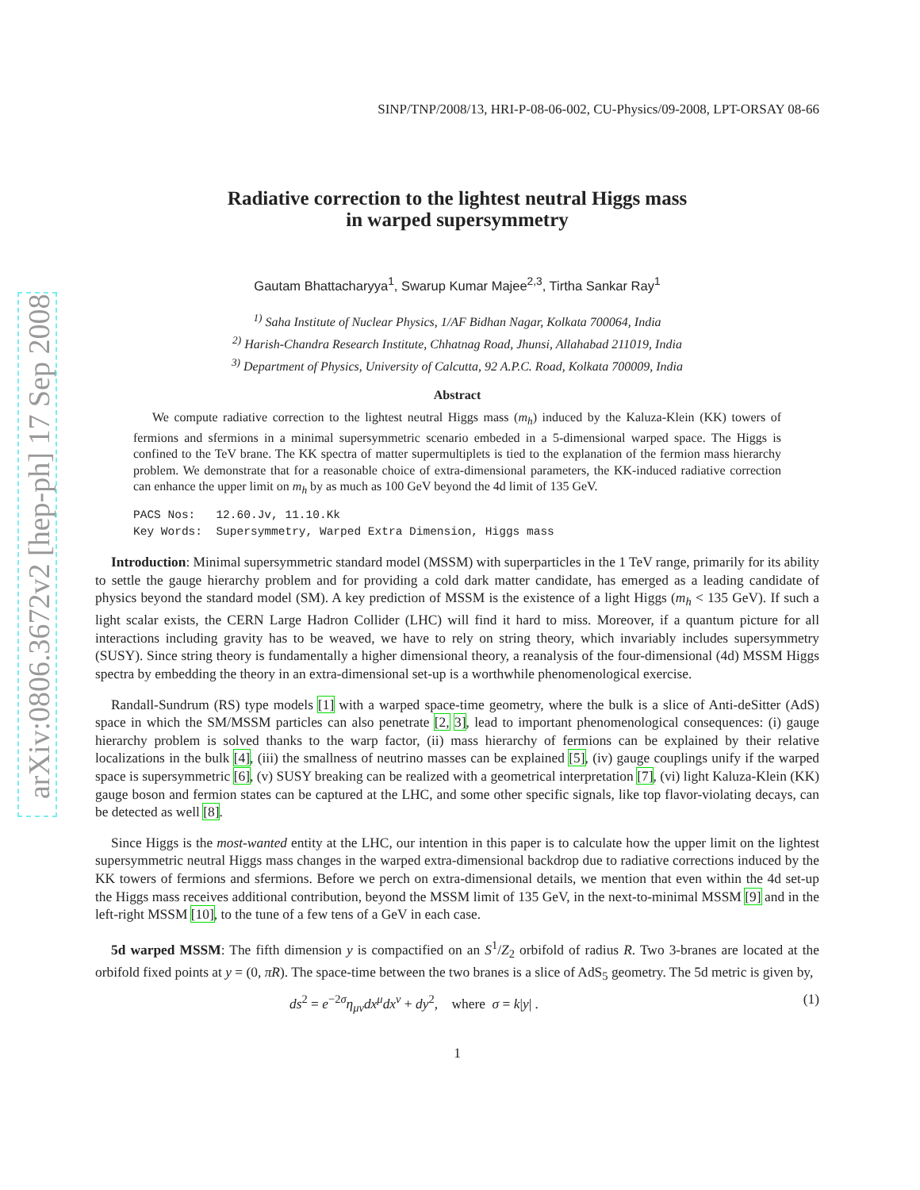arXiv:0806.3672v2 [hep-ph] 17 Sep 2008
SINP/TNP/2008/13, HRI-P-08-06-002, CU-Physics/09-2008, LPT-ORSAY 08-66
Radiative correction to the lightest neutral Higgs mass
in warped supersymmetry
Gautam Bhattacharyya<sup>1</sup>, Swarup Kumar Majee<sup>2,3</sup>, Tirtha Sankar Ray<sup>1</sup>
<sup>1)</sup> Saha Institute of Nuclear Physics, 1/AF Bidhan Nagar, Kolkata 700064, India
<sup>2)</sup> Harish-Chandra Research Institute, Chhatnag Road, Jhunsi, Allahabad 211019, India
<sup>3)</sup> Department of Physics, University of Calcutta, 92 A.P.C. Road, Kolkata 700009, India
Abstract
We compute radiative correction to the lightest neutral Higgs mass (m<sub>h</sub>) induced by the Kaluza-Klein (KK) towers of fermions and sfermions in a minimal supersymmetric scenario embeded in a 5-dimensional warped space. The Higgs is confined to the TeV brane. The KK spectra of matter supermultiplets is tied to the explanation of the fermion mass hierarchy problem. We demonstrate that for a reasonable choice of extra-dimensional parameters, the KK-induced radiative correction can enhance the upper limit on m<sub>h</sub> by as much as 100 GeV beyond the 4d limit of 135 GeV.
PACS Nos: 12.60.Jv, 11.10.Kk
Key Words: Supersymmetry, Warped Extra Dimension, Higgs mass
Introduction: Minimal supersymmetric standard model (MSSM) with superparticles in the 1 TeV range, primarily for its ability to settle the gauge hierarchy problem and for providing a cold dark matter candidate, has emerged as a leading candidate of physics beyond the standard model (SM). A key prediction of MSSM is the existence of a light Higgs (m<sub>h</sub> < 135 GeV). If such a light scalar exists, the CERN Large Hadron Collider (LHC) will find it hard to miss. Moreover, if a quantum picture for all interactions including gravity has to be weaved, we have to rely on string theory, which invariably includes supersymmetry (SUSY). Since string theory is fundamentally a higher dimensional theory, a reanalysis of the four-dimensional (4d) MSSM Higgs spectra by embedding the theory in an extra-dimensional set-up is a worthwhile phenomenological exercise.
Randall-Sundrum (RS) type models [1] with a warped space-time geometry, where the bulk is a slice of Anti-deSitter (AdS) space in which the SM/MSSM particles can also penetrate [2, 3], lead to important phenomenological consequences: (i) gauge hierarchy problem is solved thanks to the warp factor, (ii) mass hierarchy of fermions can be explained by their relative localizations in the bulk [4], (iii) the smallness of neutrino masses can be explained [5], (iv) gauge couplings unify if the warped space is supersymmetric [6], (v) SUSY breaking can be realized with a geometrical interpretation [7], (vi) light Kaluza-Klein (KK) gauge boson and fermion states can be captured at the LHC, and some other specific signals, like top flavor-violating decays, can be detected as well [8].
Since Higgs is the most-wanted entity at the LHC, our intention in this paper is to calculate how the upper limit on the lightest supersymmetric neutral Higgs mass changes in the warped extra-dimensional backdrop due to radiative corrections induced by the KK towers of fermions and sfermions. Before we perch on extra-dimensional details, we mention that even within the 4d set-up the Higgs mass receives additional contribution, beyond the MSSM limit of 135 GeV, in the next-to-minimal MSSM [9] and in the left-right MSSM [10], to the tune of a few tens of a GeV in each case.
5d warped MSSM: The fifth dimension y is compactified on an S<sup>1</sup>/Z<sub>2</sub> orbifold of radius R. Two 3-branes are located at the orbifold fixed points at y = (0, πR). The space-time between the two branes is a slice of AdS<sub>5</sub> geometry. The 5d metric is given by,
ds<sup>2</sup> = e<sup>−2σ</sup>η<sub>μν</sub>dx<sup>μ</sup>dx<sup>ν</sup> + dy<sup>2</sup>, where σ = k|y| . (1)
1